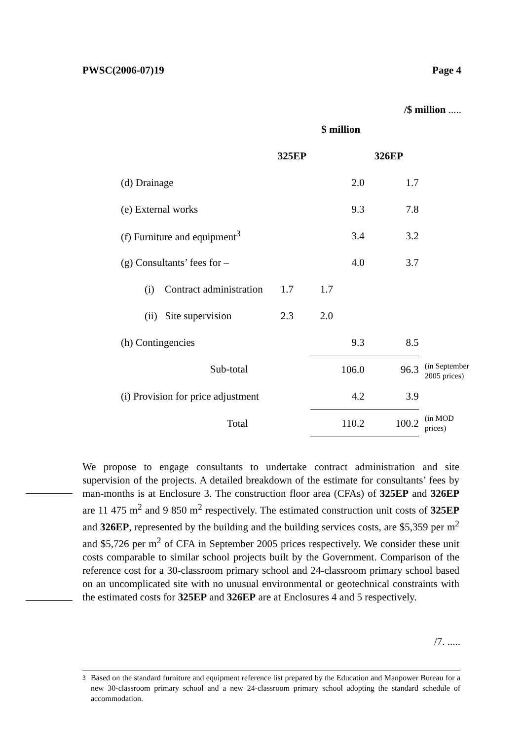PWSC(2006-07)19 Page 4
/$ million .....
| | $ million | | | |
| --- | --- | --- | --- | --- |
| | 325EP | | 326EP | |
| (d) Drainage | | 2.0 | 1.7 | |
| (e) External works | | 9.3 | 7.8 | |
| (f) Furniture and equipment<sup>3</sup> | | 3.4 | 3.2 | |
| (g) Consultants’ fees for – | | 4.0 | 3.7 | |
| (i) Contract administration | 1.7 | 1.7 | | |
| (ii) Site supervision | 2.3 | 2.0 | | |
| (h) Contingencies | | 9.3 | 8.5 | |
| Sub-total | | 106.0 | 96.3 | (in September 2005 prices) |
| (i) Provision for price adjustment | | 4.2 | 3.9 | |
| Total | | 110.2 | 100.2 | (in MOD prices) |
We propose to engage consultants to undertake contract administration and site supervision of the projects. A detailed breakdown of the estimate for consultants’ fees by man-months is at Enclosure 3. The construction floor area (CFAs) of 325EP and 326EP are 11 475 m<sup>2</sup> and 9 850 m<sup>2</sup> respectively. The estimated construction unit costs of 325EP and 326EP, represented by the building and the building services costs, are $5,359 per m<sup>2</sup> and $5,726 per m<sup>2</sup> of CFA in September 2005 prices respectively. We consider these unit costs comparable to similar school projects built by the Government. Comparison of the reference cost for a 30-classroom primary school and 24-classroom primary school based on an uncomplicated site with no unusual environmental or geotechnical constraints with the estimated costs for 325EP and 326EP are at Enclosures 4 and 5 respectively.
/7. .....
<sup>3</sup> Based on the standard furniture and equipment reference list prepared by the Education and Manpower Bureau for a new 30-classroom primary school and a new 24-classroom primary school adopting the standard schedule of accommodation.